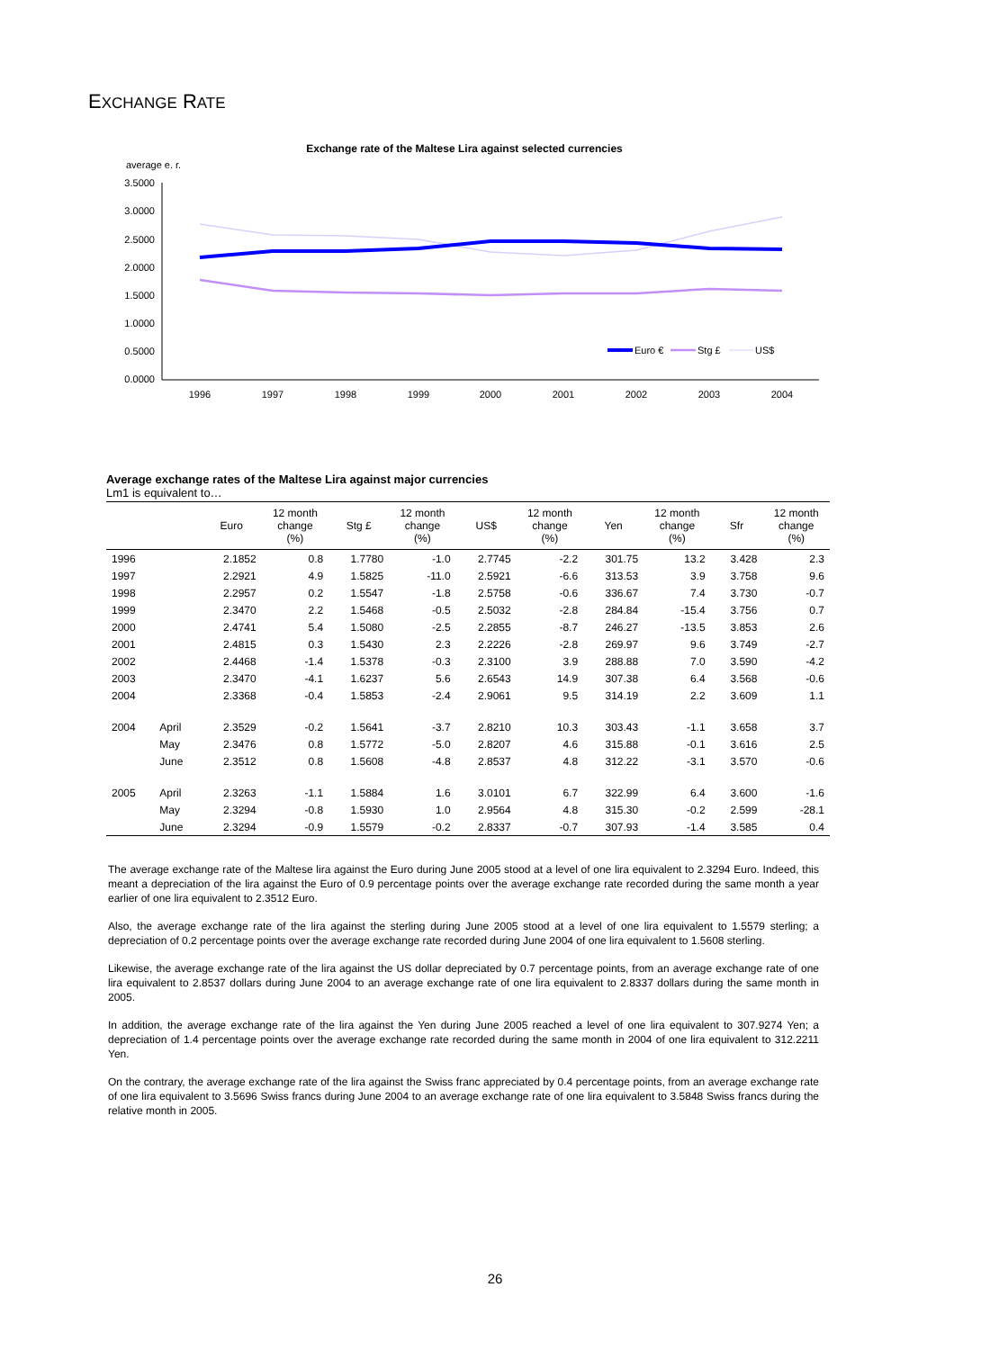EXCHANGE RATE
Exchange rate of the Maltese Lira against selected currencies
average e. r.
3.5000
3.0000
2.5000
2.0000
1.5000
1.0000
0.5000
0.0000
1996
1997
1998
1999
2000
2001
2002
2003
2004
Euro €
Stg £
US$
Average exchange rates of the Maltese Lira against major currencies
Lm1 is equivalent to…
| | | Euro | 12 month change (%) | Stg £ | 12 month change (%) | US$ | 12 month change (%) | Yen | 12 month change (%) | Sfr | 12 month change (%) |
| --- | --- | --- | --- | --- | --- | --- | --- | --- | --- | --- | --- |
| 1996 | | 2.1852 | 0.8 | 1.7780 | -1.0 | 2.7745 | -2.2 | 301.75 | 13.2 | 3.428 | 2.3 |
| 1997 | | 2.2921 | 4.9 | 1.5825 | -11.0 | 2.5921 | -6.6 | 313.53 | 3.9 | 3.758 | 9.6 |
| 1998 | | 2.2957 | 0.2 | 1.5547 | -1.8 | 2.5758 | -0.6 | 336.67 | 7.4 | 3.730 | -0.7 |
| 1999 | | 2.3470 | 2.2 | 1.5468 | -0.5 | 2.5032 | -2.8 | 284.84 | -15.4 | 3.756 | 0.7 |
| 2000 | | 2.4741 | 5.4 | 1.5080 | -2.5 | 2.2855 | -8.7 | 246.27 | -13.5 | 3.853 | 2.6 |
| 2001 | | 2.4815 | 0.3 | 1.5430 | 2.3 | 2.2226 | -2.8 | 269.97 | 9.6 | 3.749 | -2.7 |
| 2002 | | 2.4468 | -1.4 | 1.5378 | -0.3 | 2.3100 | 3.9 | 288.88 | 7.0 | 3.590 | -4.2 |
| 2003 | | 2.3470 | -4.1 | 1.6237 | 5.6 | 2.6543 | 14.9 | 307.38 | 6.4 | 3.568 | -0.6 |
| 2004 | | 2.3368 | -0.4 | 1.5853 | -2.4 | 2.9061 | 9.5 | 314.19 | 2.2 | 3.609 | 1.1 |
| 2004 | April | 2.3529 | -0.2 | 1.5641 | -3.7 | 2.8210 | 10.3 | 303.43 | -1.1 | 3.658 | 3.7 |
| | May | 2.3476 | 0.8 | 1.5772 | -5.0 | 2.8207 | 4.6 | 315.88 | -0.1 | 3.616 | 2.5 |
| | June | 2.3512 | 0.8 | 1.5608 | -4.8 | 2.8537 | 4.8 | 312.22 | -3.1 | 3.570 | -0.6 |
| 2005 | April | 2.3263 | -1.1 | 1.5884 | 1.6 | 3.0101 | 6.7 | 322.99 | 6.4 | 3.600 | -1.6 |
| | May | 2.3294 | -0.8 | 1.5930 | 1.0 | 2.9564 | 4.8 | 315.30 | -0.2 | 2.599 | -28.1 |
| | June | 2.3294 | -0.9 | 1.5579 | -0.2 | 2.8337 | -0.7 | 307.93 | -1.4 | 3.585 | 0.4 |
The average exchange rate of the Maltese lira against the Euro during June 2005 stood at a level of one lira equivalent to 2.3294 Euro. Indeed, this meant a depreciation of the lira against the Euro of 0.9 percentage points over the average exchange rate recorded during the same month a year earlier of one lira equivalent to 2.3512 Euro.
Also, the average exchange rate of the lira against the sterling during June 2005 stood at a level of one lira equivalent to 1.5579 sterling; a depreciation of 0.2 percentage points over the average exchange rate recorded during June 2004 of one lira equivalent to 1.5608 sterling.
Likewise, the average exchange rate of the lira against the US dollar depreciated by 0.7 percentage points, from an average exchange rate of one lira equivalent to 2.8537 dollars during June 2004 to an average exchange rate of one lira equivalent to 2.8337 dollars during the same month in 2005.
In addition, the average exchange rate of the lira against the Yen during June 2005 reached a level of one lira equivalent to 307.9274 Yen; a depreciation of 1.4 percentage points over the average exchange rate recorded during the same month in 2004 of one lira equivalent to 312.2211 Yen.
On the contrary, the average exchange rate of the lira against the Swiss franc appreciated by 0.4 percentage points, from an average exchange rate of one lira equivalent to 3.5696 Swiss francs during June 2004 to an average exchange rate of one lira equivalent to 3.5848 Swiss francs during the relative month in 2005.
26